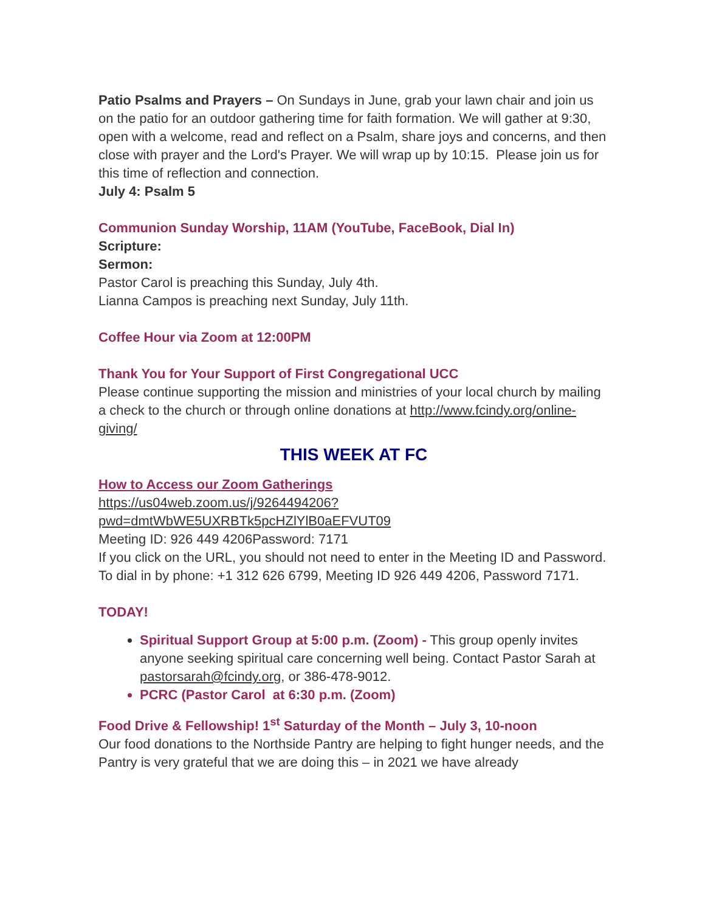Patio Psalms and Prayers – On Sundays in June, grab your lawn chair and join us on the patio for an outdoor gathering time for faith formation. We will gather at 9:30, open with a welcome, read and reflect on a Psalm, share joys and concerns, and then close with prayer and the Lord's Prayer. We will wrap up by 10:15. Please join us for this time of reflection and connection.
July 4: Psalm 5
Communion Sunday Worship, 11AM (YouTube, FaceBook, Dial In)
Scripture:
Sermon:
Pastor Carol is preaching this Sunday, July 4th.
Lianna Campos is preaching next Sunday, July 11th.
Coffee Hour via Zoom at 12:00PM
Thank You for Your Support of First Congregational UCC
Please continue supporting the mission and ministries of your local church by mailing a check to the church or through online donations at http://www.fcindy.org/online-giving/
THIS WEEK AT FC
How to Access our Zoom Gatherings
https://us04web.zoom.us/j/9264494206?pwd=dmtWbWE5UXRBTk5pcHZlYlB0aEFVUT09
Meeting ID: 926 449 4206Password: 7171
If you click on the URL, you should not need to enter in the Meeting ID and Password.
To dial in by phone: +1 312 626 6799, Meeting ID 926 449 4206, Password 7171.
TODAY!
Spiritual Support Group at 5:00 p.m. (Zoom) - This group openly invites anyone seeking spiritual care concerning well being. Contact Pastor Sarah at pastorsarah@fcindy.org, or 386-478-9012.
PCRC (Pastor Carol at 6:30 p.m. (Zoom)
Food Drive & Fellowship! 1<sup>st</sup> Saturday of the Month – July 3, 10-noon
Our food donations to the Northside Pantry are helping to fight hunger needs, and the Pantry is very grateful that we are doing this – in 2021 we have already